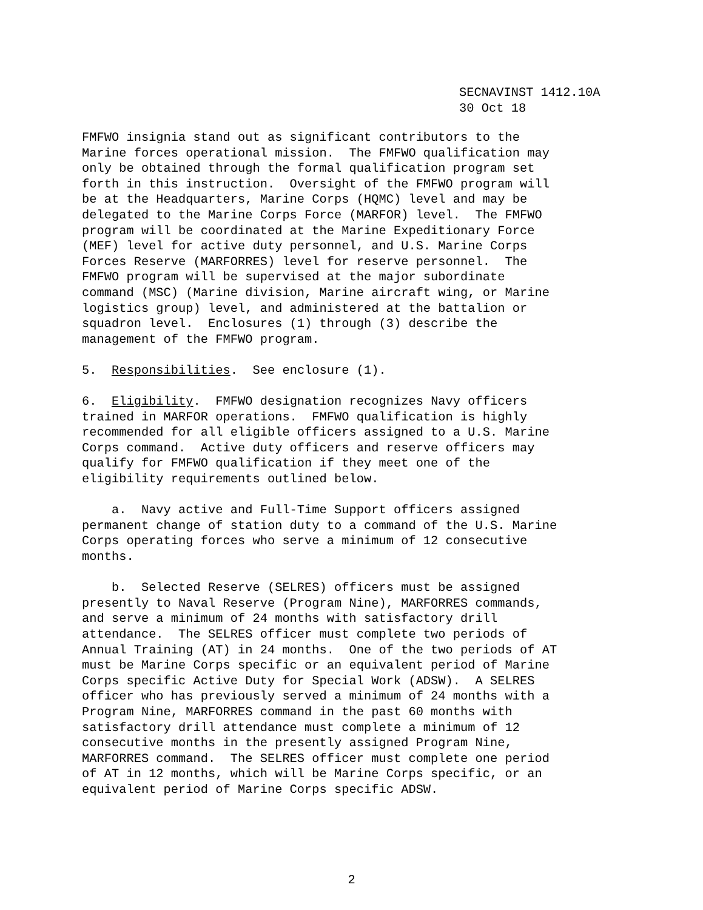SECNAVINST 1412.10A 30 Oct 18
FMFWO insignia stand out as significant contributors to the Marine forces operational mission. The FMFWO qualification may only be obtained through the formal qualification program set forth in this instruction. Oversight of the FMFWO program will be at the Headquarters, Marine Corps (HQMC) level and may be delegated to the Marine Corps Force (MARFOR) level. The FMFWO program will be coordinated at the Marine Expeditionary Force (MEF) level for active duty personnel, and U.S. Marine Corps Forces Reserve (MARFORRES) level for reserve personnel. The FMFWO program will be supervised at the major subordinate command (MSC) (Marine division, Marine aircraft wing, or Marine logistics group) level, and administered at the battalion or squadron level. Enclosures (1) through (3) describe the management of the FMFWO program. 5. Responsibilities. See enclosure (1). 6. Eligibility. FMFWO designation recognizes Navy officers trained in MARFOR operations. FMFWO qualification is highly recommended for all eligible officers assigned to a U.S. Marine Corps command. Active duty officers and reserve officers may qualify for FMFWO qualification if they meet one of the eligibility requirements outlined below. a. Navy active and Full-Time Support officers assigned permanent change of station duty to a command of the U.S. Marine Corps operating forces who serve a minimum of 12 consecutive months. b. Selected Reserve (SELRES) officers must be assigned presently to Naval Reserve (Program Nine), MARFORRES commands, and serve a minimum of 24 months with satisfactory drill attendance. The SELRES officer must complete two periods of Annual Training (AT) in 24 months. One of the two periods of AT must be Marine Corps specific or an equivalent period of Marine Corps specific Active Duty for Special Work (ADSW). A SELRES officer who has previously served a minimum of 24 months with a Program Nine, MARFORRES command in the past 60 months with satisfactory drill attendance must complete a minimum of 12 consecutive months in the presently assigned Program Nine, MARFORRES command. The SELRES officer must complete one period of AT in 12 months, which will be Marine Corps specific, or an equivalent period of Marine Corps specific ADSW.
2